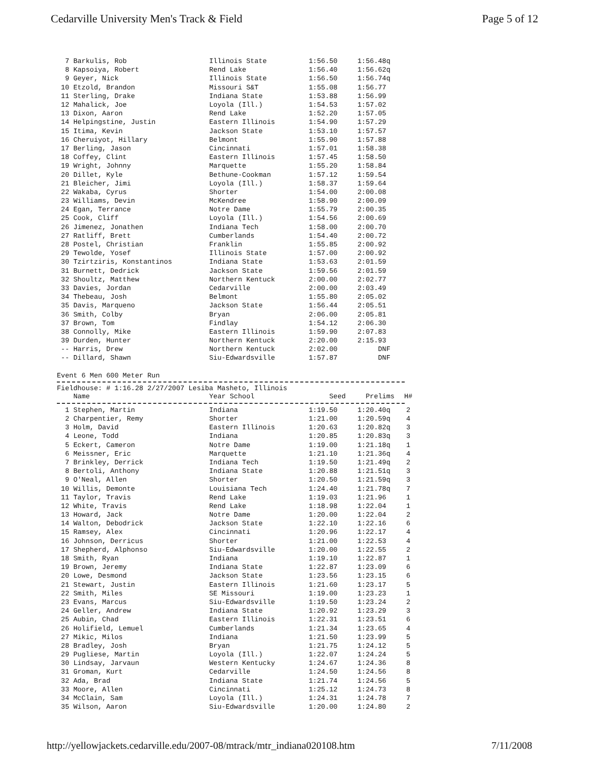Cedarville University Men's Track & Field Page 5 of 12
| 7 Barkulis, Rob | Illinois State | 1:56.50 | 1:56.48q |
| 8 Kapsoiya, Robert | Rend Lake | 1:56.40 | 1:56.62q |
| 9 Geyer, Nick | Illinois State | 1:56.50 | 1:56.74q |
| 10 Etzold, Brandon | Missouri S&T | 1:55.08 | 1:56.77 |
| 11 Sterling, Drake | Indiana State | 1:53.88 | 1:56.99 |
| 12 Mahalick, Joe | Loyola (Ill.) | 1:54.53 | 1:57.02 |
| 13 Dixon, Aaron | Rend Lake | 1:52.20 | 1:57.05 |
| 14 Helpingstine, Justin | Eastern Illinois | 1:54.90 | 1:57.29 |
| 15 Itima, Kevin | Jackson State | 1:53.10 | 1:57.57 |
| 16 Cheruiyot, Hillary | Belmont | 1:55.90 | 1:57.88 |
| 17 Berling, Jason | Cincinnati | 1:57.01 | 1:58.38 |
| 18 Coffey, Clint | Eastern Illinois | 1:57.45 | 1:58.50 |
| 19 Wright, Johnny | Marquette | 1:55.20 | 1:58.84 |
| 20 Dillet, Kyle | Bethune-Cookman | 1:57.12 | 1:59.54 |
| 21 Bleicher, Jimi | Loyola (Ill.) | 1:58.37 | 1:59.64 |
| 22 Wakaba, Cyrus | Shorter | 1:54.00 | 2:00.08 |
| 23 Williams, Devin | McKendree | 1:58.90 | 2:00.09 |
| 24 Egan, Terrance | Notre Dame | 1:55.79 | 2:00.35 |
| 25 Cook, Cliff | Loyola (Ill.) | 1:54.56 | 2:00.69 |
| 26 Jimenez, Jonathen | Indiana Tech | 1:58.00 | 2:00.70 |
| 27 Ratliff, Brett | Cumberlands | 1:54.40 | 2:00.72 |
| 28 Postel, Christian | Franklin | 1:55.85 | 2:00.92 |
| 29 Tewolde, Yosef | Illinois State | 1:57.00 | 2:00.92 |
| 30 Tzirtziris, Konstantinos | Indiana State | 1:53.63 | 2:01.59 |
| 31 Burnett, Dedrick | Jackson State | 1:59.56 | 2:01.59 |
| 32 Shoultz, Matthew | Northern Kentuck | 2:00.00 | 2:02.77 |
| 33 Davies, Jordan | Cedarville | 2:00.00 | 2:03.49 |
| 34 Thebeau, Josh | Belmont | 1:55.80 | 2:05.02 |
| 35 Davis, Marqueno | Jackson State | 1:56.44 | 2:05.51 |
| 36 Smith, Colby | Bryan | 2:06.00 | 2:05.81 |
| 37 Brown, Tom | Findlay | 1:54.12 | 2:06.30 |
| 38 Connolly, Mike | Eastern Illinois | 1:59.90 | 2:07.83 |
| 39 Durden, Hunter | Northern Kentuck | 2:20.00 | 2:15.93 |
| -- Harris, Drew | Northern Kentuck | 2:02.00 | DNF |
| -- Dillard, Shawn | Siu-Edwardsville | 1:57.87 | DNF |
Event 6 Men 600 Meter Run
Fieldhouse: # 1:16.28 2/27/2007 Lesiba Masheto, Illinois
| Name | Year School | Seed | Prelims | H# |
| --- | --- | --- | --- | --- |
| 1 Stephen, Martin | Indiana | 1:19.50 | 1:20.40q | 2 |
| 2 Charpentier, Remy | Shorter | 1:21.00 | 1:20.59q | 4 |
| 3 Holm, David | Eastern Illinois | 1:20.63 | 1:20.82q | 3 |
| 4 Leone, Todd | Indiana | 1:20.85 | 1:20.83q | 3 |
| 5 Eckert, Cameron | Notre Dame | 1:19.00 | 1:21.18q | 1 |
| 6 Meissner, Eric | Marquette | 1:21.10 | 1:21.36q | 4 |
| 7 Brinkley, Derrick | Indiana Tech | 1:19.50 | 1:21.49q | 2 |
| 8 Bertoli, Anthony | Indiana State | 1:20.88 | 1:21.51q | 3 |
| 9 O'Neal, Allen | Shorter | 1:20.50 | 1:21.59q | 3 |
| 10 Willis, Demonte | Louisiana Tech | 1:24.40 | 1:21.78q | 7 |
| 11 Taylor, Travis | Rend Lake | 1:19.03 | 1:21.96 | 1 |
| 12 White, Travis | Rend Lake | 1:18.98 | 1:22.04 | 1 |
| 13 Howard, Jack | Notre Dame | 1:20.00 | 1:22.04 | 2 |
| 14 Walton, Debodrick | Jackson State | 1:22.10 | 1:22.16 | 6 |
| 15 Ramsey, Alex | Cincinnati | 1:20.96 | 1:22.17 | 4 |
| 16 Johnson, Derricus | Shorter | 1:21.00 | 1:22.53 | 4 |
| 17 Shepherd, Alphonso | Siu-Edwardsville | 1:20.00 | 1:22.55 | 2 |
| 18 Smith, Ryan | Indiana | 1:19.10 | 1:22.87 | 1 |
| 19 Brown, Jeremy | Indiana State | 1:22.87 | 1:23.09 | 6 |
| 20 Lowe, Desmond | Jackson State | 1:23.56 | 1:23.15 | 6 |
| 21 Stewart, Justin | Eastern Illinois | 1:21.60 | 1:23.17 | 5 |
| 22 Smith, Miles | SE Missouri | 1:19.00 | 1:23.23 | 1 |
| 23 Evans, Marcus | Siu-Edwardsville | 1:19.50 | 1:23.24 | 2 |
| 24 Geller, Andrew | Indiana State | 1:20.92 | 1:23.29 | 3 |
| 25 Aubin, Chad | Eastern Illinois | 1:22.31 | 1:23.51 | 6 |
| 26 Holifield, Lemuel | Cumberlands | 1:21.34 | 1:23.65 | 4 |
| 27 Mikic, Milos | Indiana | 1:21.50 | 1:23.99 | 5 |
| 28 Bradley, Josh | Bryan | 1:21.75 | 1:24.12 | 5 |
| 29 Pugliese, Martin | Loyola (Ill.) | 1:22.07 | 1:24.24 | 5 |
| 30 Lindsay, Jarvaun | Western Kentucky | 1:24.67 | 1:24.36 | 8 |
| 31 Groman, Kurt | Cedarville | 1:24.50 | 1:24.56 | 8 |
| 32 Ada, Brad | Indiana State | 1:21.74 | 1:24.56 | 5 |
| 33 Moore, Allen | Cincinnati | 1:25.12 | 1:24.73 | 8 |
| 34 McClain, Sam | Loyola (Ill.) | 1:24.31 | 1:24.78 | 7 |
| 35 Wilson, Aaron | Siu-Edwardsville | 1:20.00 | 1:24.80 | 2 |
http://yellowjackets.cedarville.edu/2007-08/mtrack/mtr_indiana020108.htm 7/11/2008